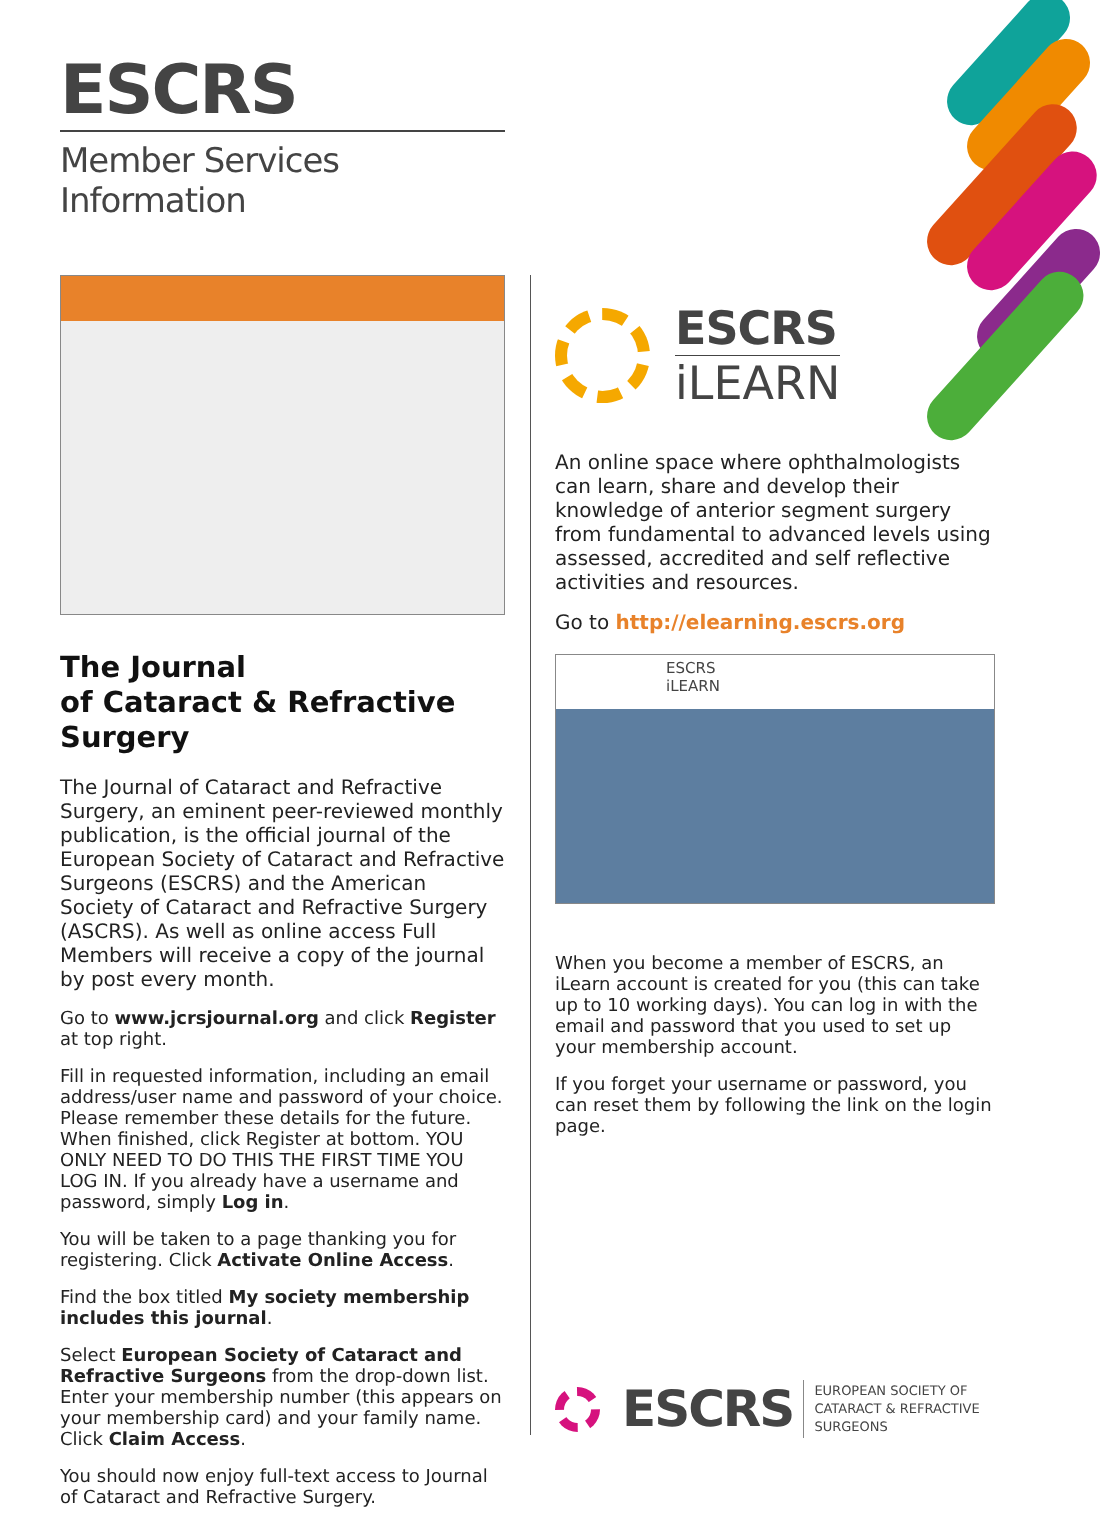ESCRS
Member Services Information
The Journal
of Cataract & Refractive Surgery
The Journal of Cataract and Refractive Surgery, an eminent peer-reviewed monthly publication, is the official journal of the European Society of Cataract and Refractive Surgeons (ESCRS) and the American Society of Cataract and Refractive Surgery (ASCRS). As well as online access Full Members will receive a copy of the journal by post every month.
Go to www.jcrsjournal.org and click Register at top right.
Fill in requested information, including an email address/user name and password of your choice. Please remember these details for the future. When finished, click Register at bottom. YOU ONLY NEED TO DO THIS THE FIRST TIME YOU LOG IN. If you already have a username and password, simply Log in.
You will be taken to a page thanking you for registering. Click Activate Online Access.
Find the box titled My society membership includes this journal.
Select European Society of Cataract and Refractive Surgeons from the drop-down list. Enter your membership number (this appears on your membership card) and your family name. Click Claim Access.
You should now enjoy full-text access to Journal of Cataract and Refractive Surgery.
ESCRS
iLEARN
An online space where ophthalmologists can learn, share and develop their knowledge of anterior segment surgery from fundamental to advanced levels using assessed, accredited and self reflective activities and resources.
Go to http://elearning.escrs.org
ESCRS
iLEARN
When you become a member of ESCRS, an iLearn account is created for you (this can take up to 10 working days). You can log in with the email and password that you used to set up your membership account.
If you forget your username or password, you can reset them by following the link on the login page.
ESCRS
EUROPEAN SOCIETY OF
CATARACT & REFRACTIVE
SURGEONS